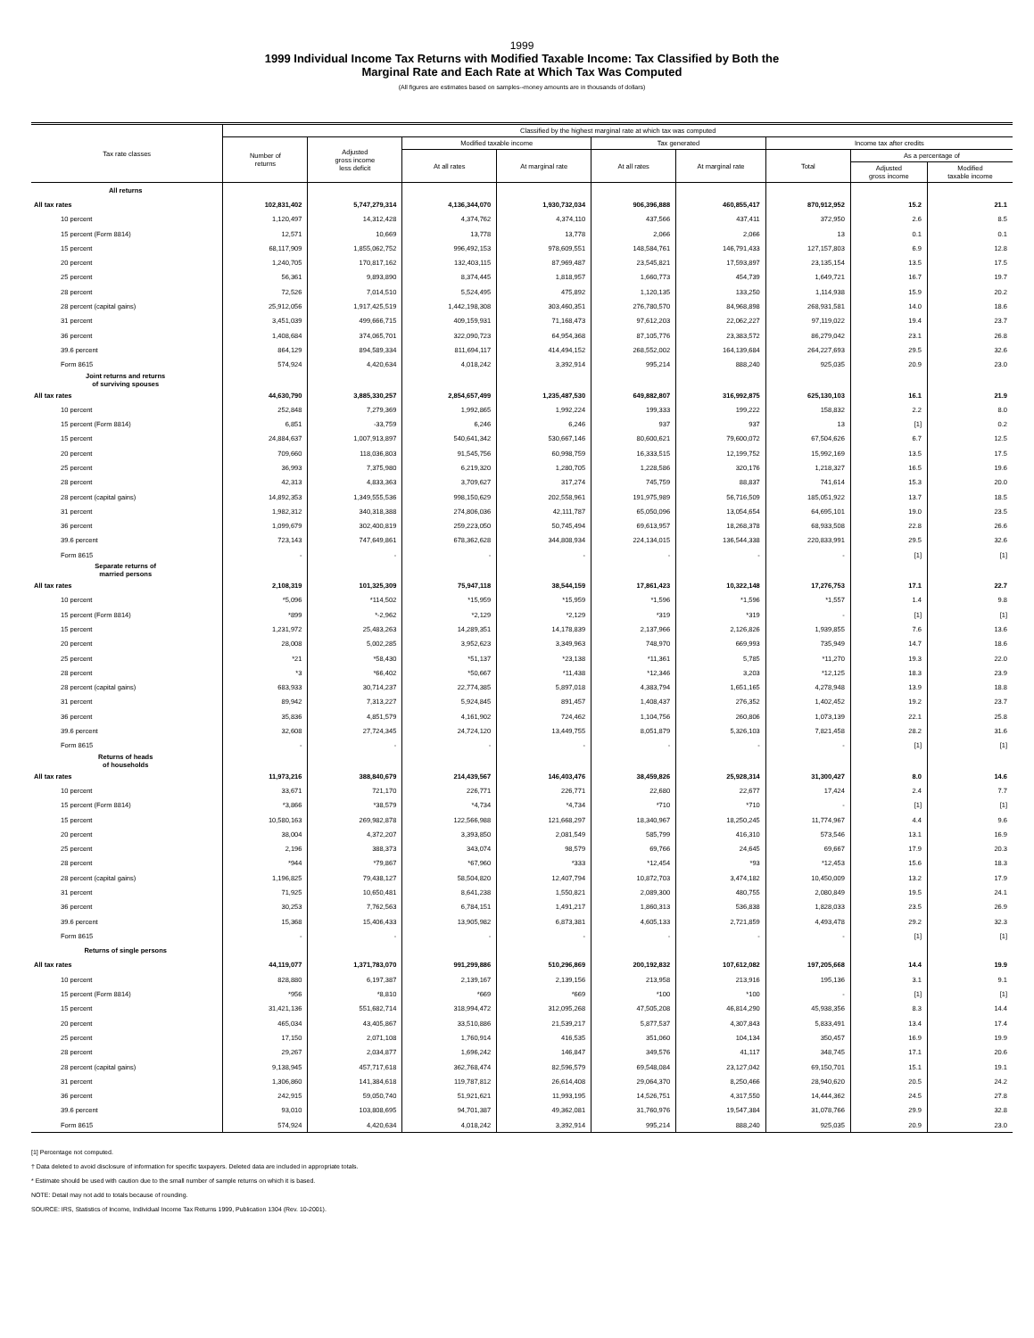1999
1999 Individual Income Tax Returns with Modified Taxable Income: Tax Classified by Both the
Marginal Rate and Each Rate at Which Tax Was Computed
(All figures are estimates based on samples--money amounts are in thousands of dollars)
| Tax rate classes | Classified by the highest marginal rate at which tax was computed | | | | | | | | |
| --- | --- | --- | --- | --- | --- | --- | --- | --- | --- |
| | Number of returns | Adjusted gross income less deficit | Modified taxable income | | Tax generated | | Income tax after credits | | |
| | | | At all rates | At marginal rate | At all rates | At marginal rate | Total | As a percentage of | |
| | | | | | | | | Adjusted gross income | Modified taxable income |
| All returns | | | | | | | | | |
| All tax rates | 102,831,402 | 5,747,279,314 | 4,136,344,070 | 1,930,732,034 | 906,396,888 | 460,855,417 | 870,912,952 | 15.2 | 21.1 |
| 10 percent | 1,120,497 | 14,312,428 | 4,374,762 | 4,374,110 | 437,566 | 437,411 | 372,950 | 2.6 | 8.5 |
| 15 percent (Form 8814) | 12,571 | 10,669 | 13,778 | 13,778 | 2,066 | 2,066 | 13 | 0.1 | 0.1 |
| 15 percent | 68,117,909 | 1,855,062,752 | 996,492,153 | 978,609,551 | 148,584,761 | 146,791,433 | 127,157,803 | 6.9 | 12.8 |
| 20 percent | 1,240,705 | 170,817,162 | 132,403,115 | 87,969,487 | 23,545,821 | 17,593,897 | 23,135,154 | 13.5 | 17.5 |
| 25 percent | 56,361 | 9,893,890 | 8,374,445 | 1,818,957 | 1,660,773 | 454,739 | 1,649,721 | 16.7 | 19.7 |
| 28 percent | 72,526 | 7,014,510 | 5,524,495 | 475,892 | 1,120,135 | 133,250 | 1,114,938 | 15.9 | 20.2 |
| 28 percent (capital gains) | 25,912,056 | 1,917,425,519 | 1,442,198,308 | 303,460,351 | 276,780,570 | 84,968,898 | 268,931,581 | 14.0 | 18.6 |
| 31 percent | 3,451,039 | 499,666,715 | 409,159,931 | 71,168,473 | 97,612,203 | 22,062,227 | 97,119,022 | 19.4 | 23.7 |
| 36 percent | 1,408,684 | 374,065,701 | 322,090,723 | 64,954,368 | 87,105,776 | 23,383,572 | 86,279,042 | 23.1 | 26.8 |
| 39.6 percent | 864,129 | 894,589,334 | 811,694,117 | 414,494,152 | 268,552,002 | 164,139,684 | 264,227,693 | 29.5 | 32.6 |
| Form 8615 | 574,924 | 4,420,634 | 4,018,242 | 3,392,914 | 995,214 | 888,240 | 925,035 | 20.9 | 23.0 |
| Joint returns and returns of surviving spouses | | | | | | | | | |
| All tax rates | 44,630,790 | 3,885,330,257 | 2,854,657,499 | 1,235,487,530 | 649,882,807 | 316,992,875 | 625,130,103 | 16.1 | 21.9 |
| 10 percent | 252,848 | 7,279,369 | 1,992,865 | 1,992,224 | 199,333 | 199,222 | 158,832 | 2.2 | 8.0 |
| 15 percent (Form 8814) | 6,851 | -33,759 | 6,246 | 6,246 | 937 | 937 | 13 | [1] | 0.2 |
| 15 percent | 24,884,637 | 1,007,913,897 | 540,641,342 | 530,667,146 | 80,600,621 | 79,600,072 | 67,504,626 | 6.7 | 12.5 |
| 20 percent | 709,660 | 118,036,803 | 91,545,756 | 60,998,759 | 16,333,515 | 12,199,752 | 15,992,169 | 13.5 | 17.5 |
| 25 percent | 36,993 | 7,375,980 | 6,219,320 | 1,280,705 | 1,228,586 | 320,176 | 1,218,327 | 16.5 | 19.6 |
| 28 percent | 42,313 | 4,833,363 | 3,709,627 | 317,274 | 745,759 | 88,837 | 741,614 | 15.3 | 20.0 |
| 28 percent (capital gains) | 14,892,353 | 1,349,555,536 | 998,150,629 | 202,558,961 | 191,975,989 | 56,716,509 | 185,051,922 | 13.7 | 18.5 |
| 31 percent | 1,982,312 | 340,318,388 | 274,806,036 | 42,111,787 | 65,050,096 | 13,054,654 | 64,695,101 | 19.0 | 23.5 |
| 36 percent | 1,099,679 | 302,400,819 | 259,223,050 | 50,745,494 | 69,613,957 | 18,268,378 | 68,933,508 | 22.8 | 26.6 |
| 39.6 percent | 723,143 | 747,649,861 | 678,362,628 | 344,808,934 | 224,134,015 | 136,544,338 | 220,833,991 | 29.5 | 32.6 |
| Form 8615 | - | - | - | - | - | - | - | [1] | [1] |
| Separate returns of married persons | | | | | | | | | |
| All tax rates | 2,108,319 | 101,325,309 | 75,947,118 | 38,544,159 | 17,861,423 | 10,322,148 | 17,276,753 | 17.1 | 22.7 |
| 10 percent | *5,096 | *114,502 | *15,959 | *15,959 | *1,596 | *1,596 | *1,557 | 1.4 | 9.8 |
| 15 percent (Form 8814) | *899 | *-2,962 | *2,129 | *2,129 | *319 | *319 | - | [1] | [1] |
| 15 percent | 1,231,972 | 25,483,263 | 14,289,351 | 14,178,839 | 2,137,966 | 2,126,826 | 1,939,855 | 7.6 | 13.6 |
| 20 percent | 28,008 | 5,002,285 | 3,952,623 | 3,349,963 | 748,970 | 669,993 | 735,949 | 14.7 | 18.6 |
| 25 percent | *21 | *58,430 | *51,137 | *23,138 | *11,361 | 5,785 | *11,270 | 19.3 | 22.0 |
| 28 percent | *3 | *66,402 | *50,667 | *11,438 | *12,346 | 3,203 | *12,125 | 18.3 | 23.9 |
| 28 percent (capital gains) | 683,933 | 30,714,237 | 22,774,385 | 5,897,018 | 4,383,794 | 1,651,165 | 4,278,948 | 13.9 | 18.8 |
| 31 percent | 89,942 | 7,313,227 | 5,924,845 | 891,457 | 1,408,437 | 276,352 | 1,402,452 | 19.2 | 23.7 |
| 36 percent | 35,836 | 4,851,579 | 4,161,902 | 724,462 | 1,104,756 | 260,806 | 1,073,139 | 22.1 | 25.8 |
| 39.6 percent | 32,608 | 27,724,345 | 24,724,120 | 13,449,755 | 8,051,879 | 5,326,103 | 7,821,458 | 28.2 | 31.6 |
| Form 8615 | - | - | - | - | - | - | - | [1] | [1] |
| Returns of heads of households | | | | | | | | | |
| All tax rates | 11,973,216 | 388,840,679 | 214,439,567 | 146,403,476 | 38,459,826 | 25,928,314 | 31,300,427 | 8.0 | 14.6 |
| 10 percent | 33,671 | 721,170 | 226,771 | 226,771 | 22,680 | 22,677 | 17,424 | 2.4 | 7.7 |
| 15 percent (Form 8814) | *3,866 | *38,579 | *4,734 | *4,734 | *710 | *710 | - | [1] | [1] |
| 15 percent | 10,580,163 | 269,982,878 | 122,566,988 | 121,668,297 | 18,340,967 | 18,250,245 | 11,774,967 | 4.4 | 9.6 |
| 20 percent | 38,004 | 4,372,207 | 3,393,850 | 2,081,549 | 585,799 | 416,310 | 573,546 | 13.1 | 16.9 |
| 25 percent | 2,196 | 388,373 | 343,074 | 98,579 | 69,766 | 24,645 | 69,667 | 17.9 | 20.3 |
| 28 percent | *944 | *79,867 | *67,960 | *333 | *12,454 | *93 | *12,453 | 15.6 | 18.3 |
| 28 percent (capital gains) | 1,196,825 | 79,438,127 | 58,504,820 | 12,407,794 | 10,872,703 | 3,474,182 | 10,450,009 | 13.2 | 17.9 |
| 31 percent | 71,925 | 10,650,481 | 8,641,238 | 1,550,821 | 2,089,300 | 480,755 | 2,080,849 | 19.5 | 24.1 |
| 36 percent | 30,253 | 7,762,563 | 6,784,151 | 1,491,217 | 1,860,313 | 536,838 | 1,828,033 | 23.5 | 26.9 |
| 39.6 percent | 15,368 | 15,406,433 | 13,905,982 | 6,873,381 | 4,605,133 | 2,721,859 | 4,493,478 | 29.2 | 32.3 |
| Form 8615 | - | - | - | - | - | - | - | [1] | [1] |
| Returns of single persons | | | | | | | | | |
| All tax rates | 44,119,077 | 1,371,783,070 | 991,299,886 | 510,296,869 | 200,192,832 | 107,612,082 | 197,205,668 | 14.4 | 19.9 |
| 10 percent | 828,880 | 6,197,387 | 2,139,167 | 2,139,156 | 213,958 | 213,916 | 195,136 | 3.1 | 9.1 |
| 15 percent (Form 8814) | *956 | *8,810 | *669 | *669 | *100 | *100 | - | [1] | [1] |
| 15 percent | 31,421,136 | 551,682,714 | 318,994,472 | 312,095,268 | 47,505,208 | 46,814,290 | 45,938,356 | 8.3 | 14.4 |
| 20 percent | 465,034 | 43,405,867 | 33,510,886 | 21,539,217 | 5,877,537 | 4,307,843 | 5,833,491 | 13.4 | 17.4 |
| 25 percent | 17,150 | 2,071,108 | 1,760,914 | 416,535 | 351,060 | 104,134 | 350,457 | 16.9 | 19.9 |
| 28 percent | 29,267 | 2,034,877 | 1,696,242 | 146,847 | 349,576 | 41,117 | 348,745 | 17.1 | 20.6 |
| 28 percent (capital gains) | 9,138,945 | 457,717,618 | 362,768,474 | 82,596,579 | 69,548,084 | 23,127,042 | 69,150,701 | 15.1 | 19.1 |
| 31 percent | 1,306,860 | 141,384,618 | 119,787,812 | 26,614,408 | 29,064,370 | 8,250,466 | 28,940,620 | 20.5 | 24.2 |
| 36 percent | 242,915 | 59,050,740 | 51,921,621 | 11,993,195 | 14,526,751 | 4,317,550 | 14,444,362 | 24.5 | 27.8 |
| 39.6 percent | 93,010 | 103,808,695 | 94,701,387 | 49,362,081 | 31,760,976 | 19,547,384 | 31,078,766 | 29.9 | 32.8 |
| Form 8615 | 574,924 | 4,420,634 | 4,018,242 | 3,392,914 | 995,214 | 888,240 | 925,035 | 20.9 | 23.0 |
[1] Percentage not computed.
† Data deleted to avoid disclosure of information for specific taxpayers. Deleted data are included in appropriate totals.
* Estimate should be used with caution due to the small number of sample returns on which it is based.
NOTE: Detail may not add to totals because of rounding.
SOURCE: IRS, Statistics of Income, Individual Income Tax Returns 1999, Publication 1304 (Rev. 10-2001).